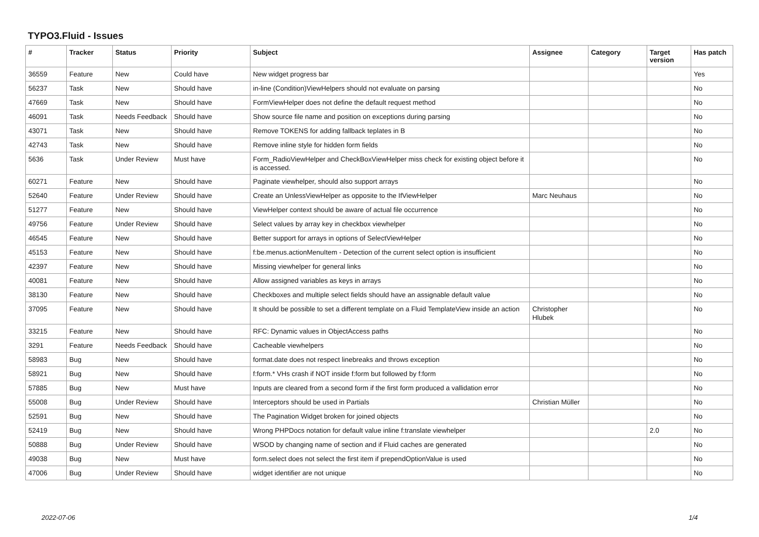TYPO3.Fluid - Issues
| # | Tracker | Status | Priority | Subject | Assignee | Category | Target version | Has patch |
| --- | --- | --- | --- | --- | --- | --- | --- | --- |
| 36559 | Feature | New | Could have | New widget progress bar | | | | Yes |
| 56237 | Task | New | Should have | in-line (Condition)ViewHelpers should not evaluate on parsing | | | | No |
| 47669 | Task | New | Should have | FormViewHelper does not define the default request method | | | | No |
| 46091 | Task | Needs Feedback | Should have | Show source file name and position on exceptions during parsing | | | | No |
| 43071 | Task | New | Should have | Remove TOKENS for adding fallback teplates in B | | | | No |
| 42743 | Task | New | Should have | Remove inline style for hidden form fields | | | | No |
| 5636 | Task | Under Review | Must have | Form_RadioViewHelper and CheckBoxViewHelper miss check for existing object before it is accessed. | | | | No |
| 60271 | Feature | New | Should have | Paginate viewhelper, should also support arrays | | | | No |
| 52640 | Feature | Under Review | Should have | Create an UnlessViewHelper as opposite to the IfViewHelper | Marc Neuhaus | | | No |
| 51277 | Feature | New | Should have | ViewHelper context should be aware of actual file occurrence | | | | No |
| 49756 | Feature | Under Review | Should have | Select values by array key in checkbox viewhelper | | | | No |
| 46545 | Feature | New | Should have | Better support for arrays in options of SelectViewHelper | | | | No |
| 45153 | Feature | New | Should have | f:be.menus.actionMenuItem - Detection of the current select option is insufficient | | | | No |
| 42397 | Feature | New | Should have | Missing viewhelper for general links | | | | No |
| 40081 | Feature | New | Should have | Allow assigned variables as keys in arrays | | | | No |
| 38130 | Feature | New | Should have | Checkboxes and multiple select fields should have an assignable default value | | | | No |
| 37095 | Feature | New | Should have | It should be possible to set a different template on a Fluid TemplateView inside an action | Christopher Hlubek | | | No |
| 33215 | Feature | New | Should have | RFC: Dynamic values in ObjectAccess paths | | | | No |
| 3291 | Feature | Needs Feedback | Should have | Cacheable viewhelpers | | | | No |
| 58983 | Bug | New | Should have | format.date does not respect linebreaks and throws exception | | | | No |
| 58921 | Bug | New | Should have | f:form.* VHs crash if NOT inside f:form but followed by f:form | | | | No |
| 57885 | Bug | New | Must have | Inputs are cleared from a second form if the first form produced a vallidation error | | | | No |
| 55008 | Bug | Under Review | Should have | Interceptors should be used in Partials | Christian Müller | | | No |
| 52591 | Bug | New | Should have | The Pagination Widget broken for joined objects | | | | No |
| 52419 | Bug | New | Should have | Wrong PHPDocs notation for default value inline f:translate viewhelper | | | 2.0 | No |
| 50888 | Bug | Under Review | Should have | WSOD by changing name of section and if Fluid caches are generated | | | | No |
| 49038 | Bug | New | Must have | form.select does not select the first item if prependOptionValue is used | | | | No |
| 47006 | Bug | Under Review | Should have | widget identifier are not unique | | | | No |
2022-07-06 1/4